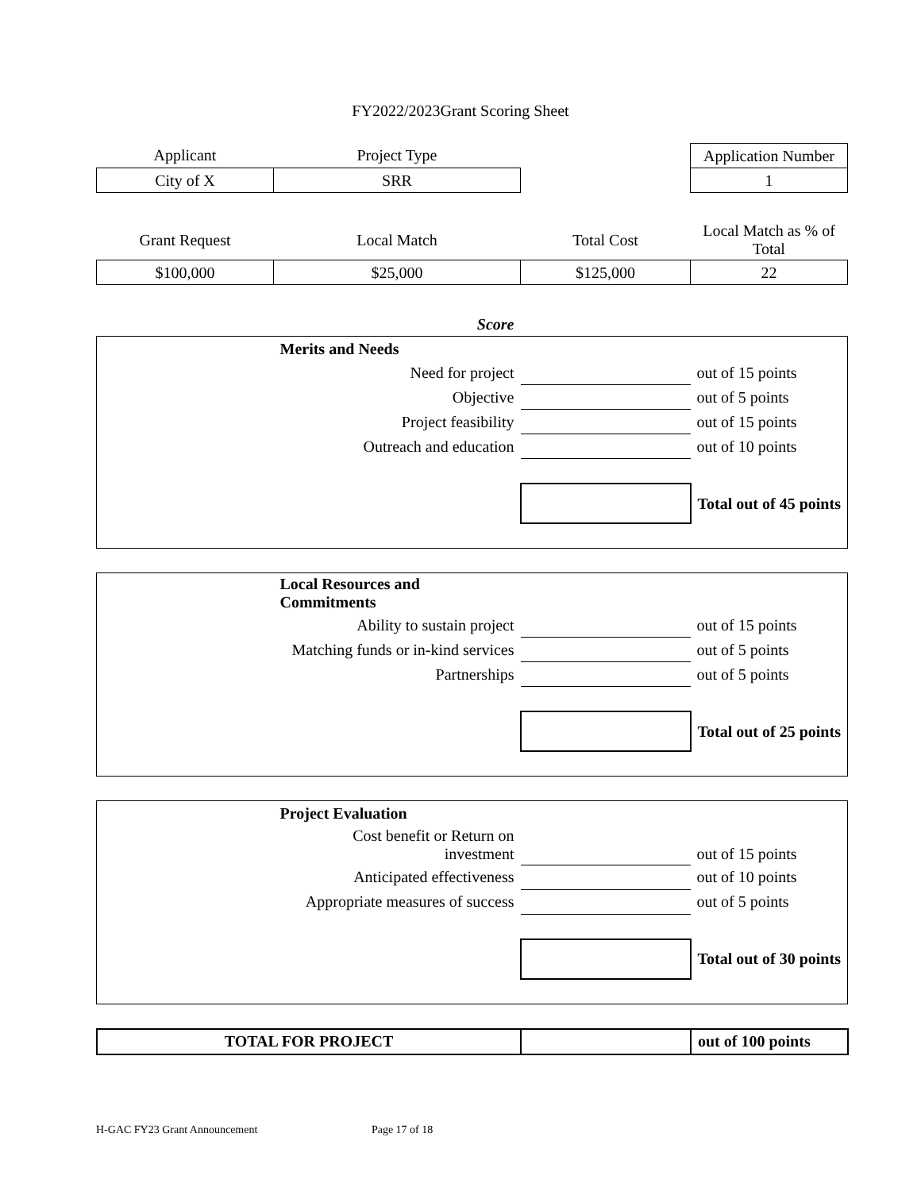FY2022/2023Grant Scoring Sheet
| Applicant | Project Type | | Application Number |
| City of X | SRR | | 1 |
| Grant Request | Local Match | Total Cost | Local Match as % of Total |
| $100,000 | $25,000 | $125,000 | 22 |
| | Score | | |
| | Merits and Needs | | |
| | Need for project | | out of 15 points |
| | Objective | | out of 5 points |
| | Project feasibility | | out of 15 points |
| | Outreach and education | | out of 10 points |
| | | | Total out of 45 points |
| | Local Resources and Commitments | | |
| | Ability to sustain project | | out of 15 points |
| | Matching funds or in-kind services | | out of 5 points |
| | Partnerships | | out of 5 points |
| | | | Total out of 25 points |
| | Project Evaluation | | |
| | Cost benefit or Return on investment | | out of 15 points |
| | Anticipated effectiveness | | out of 10 points |
| | Appropriate measures of success | | out of 5 points |
| | | | Total out of 30 points |
| TOTAL FOR PROJECT | | out of 100 points |
H-GAC FY23 Grant Announcement Page 17 of 18